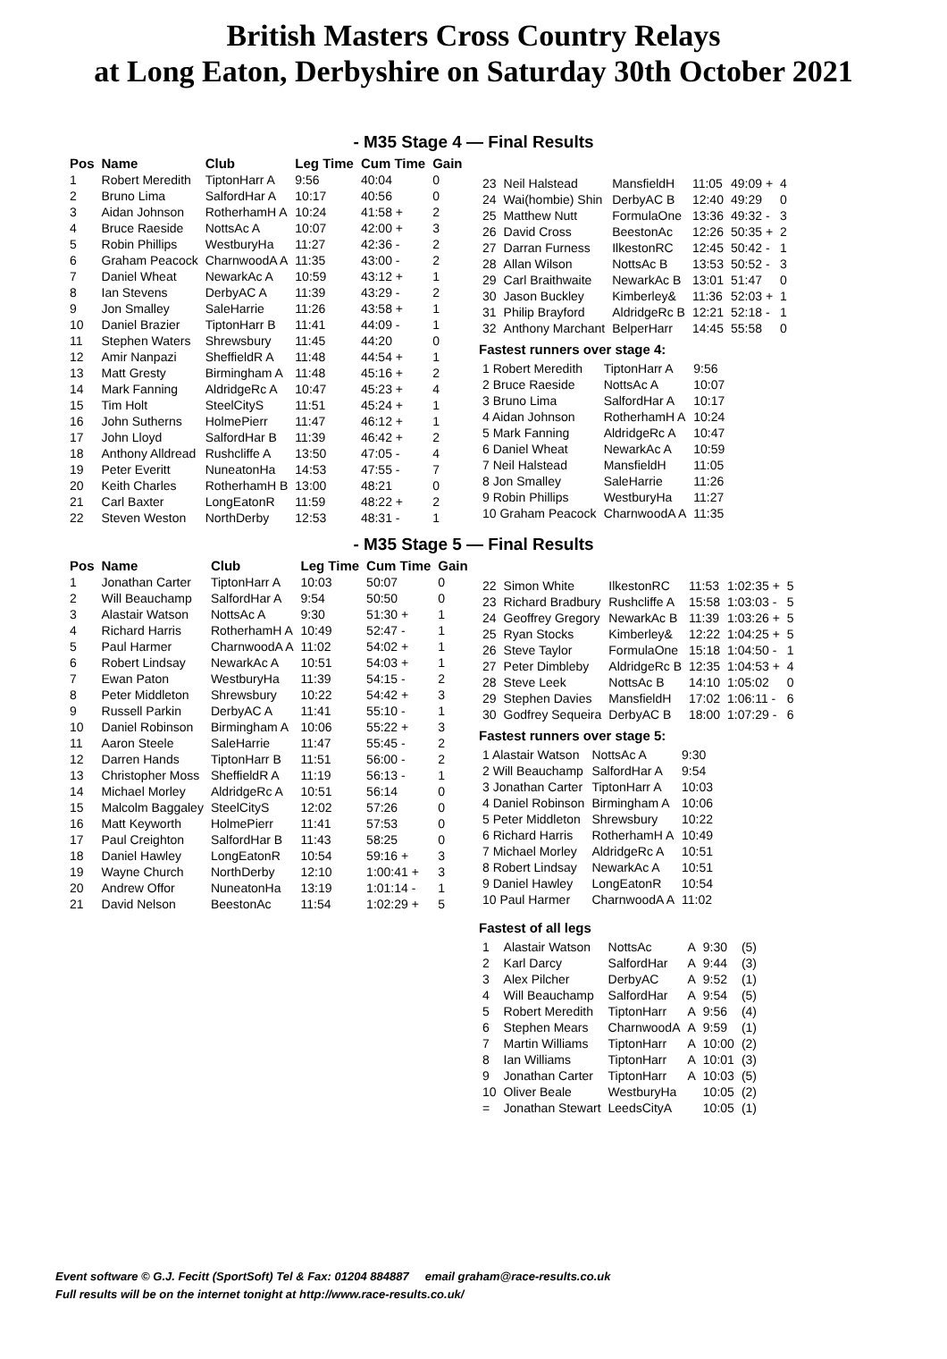British Masters Cross Country Relays
at Long Eaton, Derbyshire on Saturday 30th October 2021
- M35 Stage 4 — Final Results
| Pos | Name | Club | Leg Time | Cum Time | Gain |
| --- | --- | --- | --- | --- | --- |
| 1 | Robert Meredith | TiptonHarr A | 9:56 | 40:04 | 0 |
| 2 | Bruno Lima | SalfordHar A | 10:17 | 40:56 | 0 |
| 3 | Aidan Johnson | RotherhamH A | 10:24 | 41:58 + | 2 |
| 4 | Bruce Raeside | NottsAc A | 10:07 | 42:00 + | 3 |
| 5 | Robin Phillips | WestburyHa | 11:27 | 42:36 - | 2 |
| 6 | Graham Peacock | CharnwoodA A | 11:35 | 43:00 - | 2 |
| 7 | Daniel Wheat | NewarkAc A | 10:59 | 43:12 + | 1 |
| 8 | Ian Stevens | DerbyAC A | 11:39 | 43:29 - | 2 |
| 9 | Jon Smalley | SaleHarrie | 11:26 | 43:58 + | 1 |
| 10 | Daniel Brazier | TiptonHarr B | 11:41 | 44:09 - | 1 |
| 11 | Stephen Waters | Shrewsbury | 11:45 | 44:20 | 0 |
| 12 | Amir Nanpazi | SheffieldR A | 11:48 | 44:54 + | 1 |
| 13 | Matt Gresty | Birmingham A | 11:48 | 45:16 + | 2 |
| 14 | Mark Fanning | AldridgeRc A | 10:47 | 45:23 + | 4 |
| 15 | Tim Holt | SteelCityS | 11:51 | 45:24 + | 1 |
| 16 | John Sutherns | HolmePierr | 11:47 | 46:12 + | 1 |
| 17 | John Lloyd | SalfordHar B | 11:39 | 46:42 + | 2 |
| 18 | Anthony Alldread | Rushcliffe A | 13:50 | 47:05 - | 4 |
| 19 | Peter Everitt | NuneatonHa | 14:53 | 47:55 - | 7 |
| 20 | Keith Charles | RotherhamH B | 13:00 | 48:21 | 0 |
| 21 | Carl Baxter | LongEatonR | 11:59 | 48:22 + | 2 |
| 22 | Steven Weston | NorthDerby | 12:53 | 48:31 - | 1 |
| 23 | Neil Halstead | MansfieldH | 11:05 | 49:09 + | 4 |
| 24 | Wai(hombie) Shin | DerbyAC B | 12:40 | 49:29 | 0 |
| 25 | Matthew Nutt | FormulaOne | 13:36 | 49:32 - | 3 |
| 26 | David Cross | BeestonAc | 12:26 | 50:35 + | 2 |
| 27 | Darran Furness | IlkestonRC | 12:45 | 50:42 - | 1 |
| 28 | Allan Wilson | NottsAc B | 13:53 | 50:52 - | 3 |
| 29 | Carl Braithwaite | NewarkAc B | 13:01 | 51:47 | 0 |
| 30 | Jason Buckley | Kimberley& | 11:36 | 52:03 + | 1 |
| 31 | Philip Brayford | AldridgeRc B | 12:21 | 52:18 - | 1 |
| 32 | Anthony Marchant | BelperHarr | 14:45 | 55:58 | 0 |
Fastest runners over stage 4:
| 1 Robert Meredith | TiptonHarr A | 9:56 |
| 2 Bruce Raeside | NottsAc A | 10:07 |
| 3 Bruno Lima | SalfordHar A | 10:17 |
| 4 Aidan Johnson | RotherhamH A | 10:24 |
| 5 Mark Fanning | AldridgeRc A | 10:47 |
| 6 Daniel Wheat | NewarkAc A | 10:59 |
| 7 Neil Halstead | MansfieldH | 11:05 |
| 8 Jon Smalley | SaleHarrie | 11:26 |
| 9 Robin Phillips | WestburyHa | 11:27 |
| 10 Graham Peacock | CharnwoodA A | 11:35 |
- M35 Stage 5 — Final Results
| Pos | Name | Club | Leg Time | Cum Time | Gain |
| --- | --- | --- | --- | --- | --- |
| 1 | Jonathan Carter | TiptonHarr A | 10:03 | 50:07 | 0 |
| 2 | Will Beauchamp | SalfordHar A | 9:54 | 50:50 | 0 |
| 3 | Alastair Watson | NottsAc A | 9:30 | 51:30 + | 1 |
| 4 | Richard Harris | RotherhamH A | 10:49 | 52:47 - | 1 |
| 5 | Paul Harmer | CharnwoodA A | 11:02 | 54:02 + | 1 |
| 6 | Robert Lindsay | NewarkAc A | 10:51 | 54:03 + | 1 |
| 7 | Ewan Paton | WestburyHa | 11:39 | 54:15 - | 2 |
| 8 | Peter Middleton | Shrewsbury | 10:22 | 54:42 + | 3 |
| 9 | Russell Parkin | DerbyAC A | 11:41 | 55:10 - | 1 |
| 10 | Daniel Robinson | Birmingham A | 10:06 | 55:22 + | 3 |
| 11 | Aaron Steele | SaleHarrie | 11:47 | 55:45 - | 2 |
| 12 | Darren Hands | TiptonHarr B | 11:51 | 56:00 - | 2 |
| 13 | Christopher Moss | SheffieldR A | 11:19 | 56:13 - | 1 |
| 14 | Michael Morley | AldridgeRc A | 10:51 | 56:14 | 0 |
| 15 | Malcolm Baggaley | SteelCityS | 12:02 | 57:26 | 0 |
| 16 | Matt Keyworth | HolmePierr | 11:41 | 57:53 | 0 |
| 17 | Paul Creighton | SalfordHar B | 11:43 | 58:25 | 0 |
| 18 | Daniel Hawley | LongEatonR | 10:54 | 59:16 + | 3 |
| 19 | Wayne Church | NorthDerby | 12:10 | 1:00:41 + | 3 |
| 20 | Andrew Offor | NuneatonHa | 13:19 | 1:01:14 - | 1 |
| 21 | David Nelson | BeestonAc | 11:54 | 1:02:29 + | 5 |
| 22 | Simon White | IlkestonRC | 11:53 | 1:02:35 + | 5 |
| 23 | Richard Bradbury | Rushcliffe A | 15:58 | 1:03:03 - | 5 |
| 24 | Geoffrey Gregory | NewarkAc B | 11:39 | 1:03:26 + | 5 |
| 25 | Ryan Stocks | Kimberley& | 12:22 | 1:04:25 + | 5 |
| 26 | Steve Taylor | FormulaOne | 15:18 | 1:04:50 - | 1 |
| 27 | Peter Dimbleby | AldridgeRc B | 12:35 | 1:04:53 + | 4 |
| 28 | Steve Leek | NottsAc B | 14:10 | 1:05:02 | 0 |
| 29 | Stephen Davies | MansfieldH | 17:02 | 1:06:11 - | 6 |
| 30 | Godfrey Sequeira | DerbyAC B | 18:00 | 1:07:29 - | 6 |
Fastest runners over stage 5:
| 1 Alastair Watson | NottsAc A | 9:30 |
| 2 Will Beauchamp | SalfordHar A | 9:54 |
| 3 Jonathan Carter | TiptonHarr A | 10:03 |
| 4 Daniel Robinson | Birmingham A | 10:06 |
| 5 Peter Middleton | Shrewsbury | 10:22 |
| 6 Richard Harris | RotherhamH A | 10:49 |
| 7 Michael Morley | AldridgeRc A | 10:51 |
| 8 Robert Lindsay | NewarkAc A | 10:51 |
| 9 Daniel Hawley | LongEatonR | 10:54 |
| 10 Paul Harmer | CharnwoodA A | 11:02 |
Fastest of all legs
| 1 | Alastair Watson | NottsAc | A | 9:30 | (5) |
| 2 | Karl Darcy | SalfordHar | A | 9:44 | (3) |
| 3 | Alex Pilcher | DerbyAC | A | 9:52 | (1) |
| 4 | Will Beauchamp | SalfordHar | A | 9:54 | (5) |
| 5 | Robert Meredith | TiptonHarr | A | 9:56 | (4) |
| 6 | Stephen Mears | CharnwoodA | A | 9:59 | (1) |
| 7 | Martin Williams | TiptonHarr | A | 10:00 | (2) |
| 8 | Ian Williams | TiptonHarr | A | 10:01 | (3) |
| 9 | Jonathan Carter | TiptonHarr | A | 10:03 | (5) |
| 10 | Oliver Beale | WestburyHa | | 10:05 | (2) |
| = | Jonathan Stewart | LeedsCityA | | 10:05 | (1) |
Event software © G.J. Fecitt (SportSoft) Tel & Fax: 01204 884887 email graham@race-results.co.uk
Full results will be on the internet tonight at http://www.race-results.co.uk/